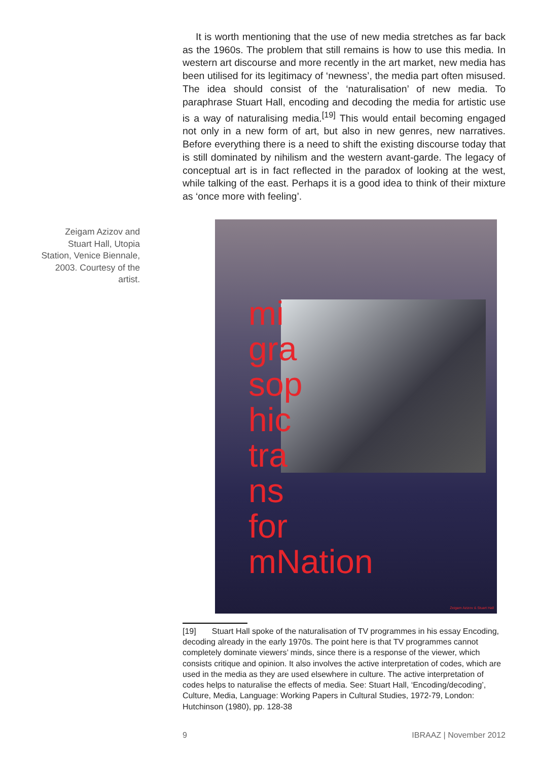It is worth mentioning that the use of new media stretches as far back as the 1960s. The problem that still remains is how to use this media. In western art discourse and more recently in the art market, new media has been utilised for its legitimacy of ‘newness’, the media part often misused. The idea should consist of the ‘naturalisation’ of new media. To paraphrase Stuart Hall, encoding and decoding the media for artistic use is a way of naturalising media.<sup>[19]</sup> This would entail becoming engaged not only in a new form of art, but also in new genres, new narratives. Before everything there is a need to shift the existing discourse today that is still dominated by nihilism and the western avant-garde. The legacy of conceptual art is in fact reflected in the paradox of looking at the west, while talking of the east. Perhaps it is a good idea to think of their mixture as ‘once more with feeling’.
mi
gra
sop
hic
tra
ns
for
mNation
Zeigam Azizov & Stuart Hall
[19] Stuart Hall spoke of the naturalisation of TV programmes in his essay Encoding, decoding already in the early 1970s. The point here is that TV programmes cannot completely dominate viewers’ minds, since there is a response of the viewer, which consists critique and opinion. It also involves the active interpretation of codes, which are used in the media as they are used elsewhere in culture. The active interpretation of codes helps to naturalise the effects of media. See: Stuart Hall, ‘Encoding/decoding’, Culture, Media, Language: Working Papers in Cultural Studies, 1972-79, London: Hutchinson (1980), pp. 128-38
Zeigam Azizov and Stuart Hall, Utopia Station, Venice Biennale, 2003. Courtesy of the artist.
9 IBRAAZ | November 2012